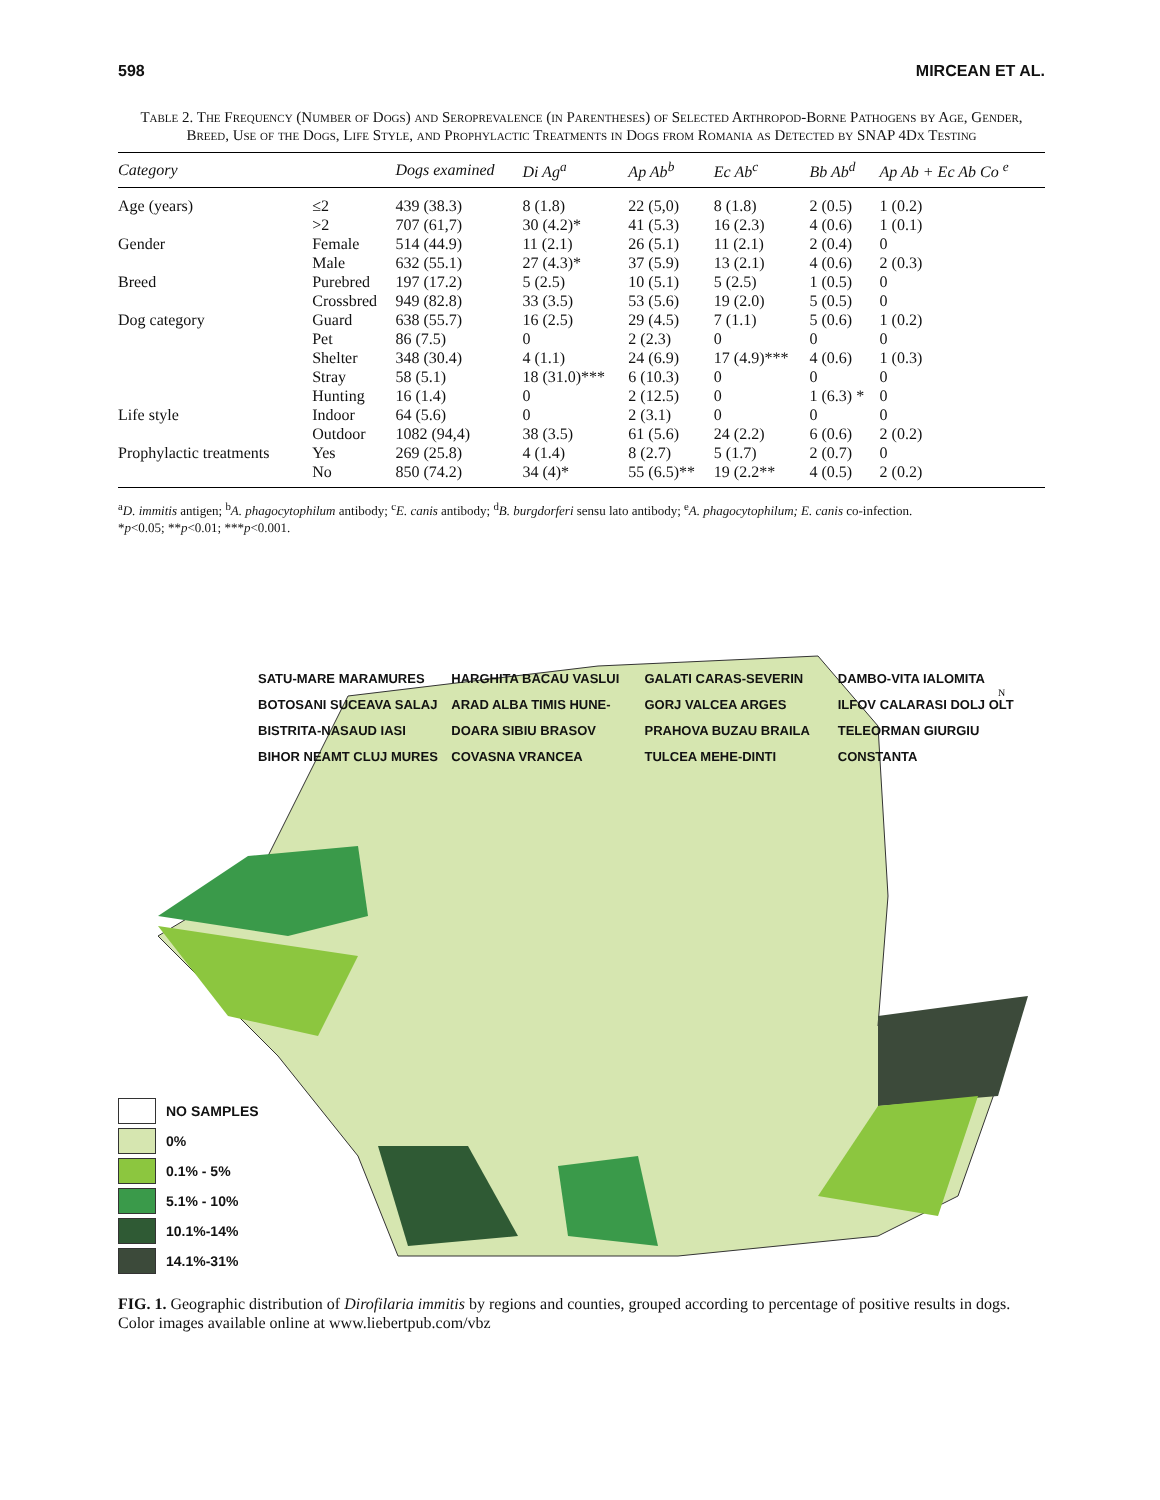598 MIRCEAN ET AL.
Table 2. The Frequency (Number of Dogs) and Seroprevalence (in Parentheses) of Selected Arthropod-Borne Pathogens by Age, Gender, Breed, Use of the Dogs, Life Style, and Prophylactic Treatments in Dogs from Romania as Detected by SNAP 4Dx Testing
| Category | | Dogs examined | Di Ag<sup>a</sup> | Ap Ab<sup>b</sup> | Ec Ab<sup>c</sup> | Bb Ab<sup>d</sup> | Ap Ab + Ec Ab Co <sup>e</sup> |
| --- | --- | --- | --- | --- | --- | --- | --- |
| Age (years) | ≤2 | 439 (38.3) | 8 (1.8) | 22 (5,0) | 8 (1.8) | 2 (0.5) | 1 (0.2) |
| | >2 | 707 (61,7) | 30 (4.2)* | 41 (5.3) | 16 (2.3) | 4 (0.6) | 1 (0.1) |
| Gender | Female | 514 (44.9) | 11 (2.1) | 26 (5.1) | 11 (2.1) | 2 (0.4) | 0 |
| | Male | 632 (55.1) | 27 (4.3)* | 37 (5.9) | 13 (2.1) | 4 (0.6) | 2 (0.3) |
| Breed | Purebred | 197 (17.2) | 5 (2.5) | 10 (5.1) | 5 (2.5) | 1 (0.5) | 0 |
| | Crossbred | 949 (82.8) | 33 (3.5) | 53 (5.6) | 19 (2.0) | 5 (0.5) | 0 |
| Dog category | Guard | 638 (55.7) | 16 (2.5) | 29 (4.5) | 7 (1.1) | 5 (0.6) | 1 (0.2) |
| | Pet | 86 (7.5) | 0 | 2 (2.3) | 0 | 0 | 0 |
| | Shelter | 348 (30.4) | 4 (1.1) | 24 (6.9) | 17 (4.9)*** | 4 (0.6) | 1 (0.3) |
| | Stray | 58 (5.1) | 18 (31.0)*** | 6 (10.3) | 0 | 0 | 0 |
| | Hunting | 16 (1.4) | 0 | 2 (12.5) | 0 | 1 (6.3) * | 0 |
| Life style | Indoor | 64 (5.6) | 0 | 2 (3.1) | 0 | 0 | 0 |
| | Outdoor | 1082 (94,4) | 38 (3.5) | 61 (5.6) | 24 (2.2) | 6 (0.6) | 2 (0.2) |
| Prophylactic treatments | Yes | 269 (25.8) | 4 (1.4) | 8 (2.7) | 5 (1.7) | 2 (0.7) | 0 |
| | No | 850 (74.2) | 34 (4)* | 55 (6.5)** | 19 (2.2** | 4 (0.5) | 2 (0.2) |
<sup>a</sup> D. immitis antigen; <sup>b</sup>A. phagocytophilum antibody; <sup>c</sup>E. canis antibody; <sup>d</sup>B. burgdorferi sensu lato antibody; <sup>e</sup>A. phagocytophilum; E. canis co-infection.
*p<0.05; **p<0.01; ***p<0.001.
N
SATU-MARE MARAMURES BOTOSANI SUCEAVA SALAJ BISTRITA-NASAUD IASI BIHOR NEAMT CLUJ MURES HARGHITA BACAU VASLUI ARAD ALBA TIMIS HUNE-DOARA SIBIU BRASOV COVASNA VRANCEA GALATI CARAS-SEVERIN GORJ VALCEA ARGES PRAHOVA BUZAU BRAILA TULCEA MEHE-DINTI DAMBO-VITA IALOMITA ILFOV CALARASI DOLJ OLT TELEORMAN GIURGIU CONSTANTA
NO SAMPLES
0%
0.1% - 5%
5.1% - 10%
10.1%-14%
14.1%-31%
FIG. 1. Geographic distribution of Dirofilaria immitis by regions and counties, grouped according to percentage of positive results in dogs. Color images available online at www.liebertpub.com/vbz